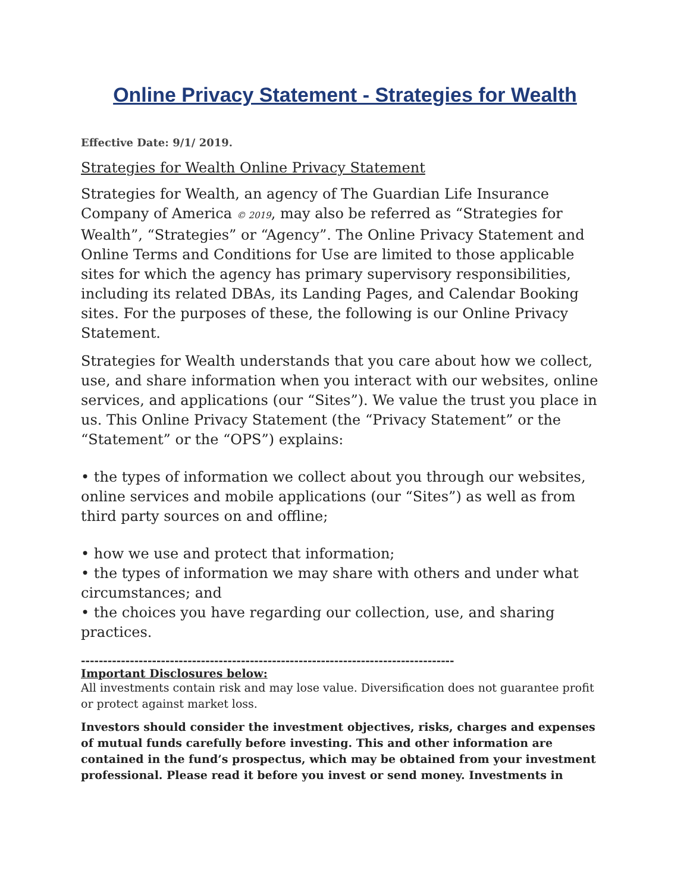Online Privacy Statement - Strategies for Wealth
Effective Date: 9/1/ 2019.
Strategies for Wealth Online Privacy Statement
Strategies for Wealth, an agency of The Guardian Life Insurance Company of America © 2019, may also be referred as “Strategies for Wealth”, “Strategies” or “Agency”. The Online Privacy Statement and Online Terms and Conditions for Use are limited to those applicable sites for which the agency has primary supervisory responsibilities, including its related DBAs, its Landing Pages, and Calendar Booking sites. For the purposes of these, the following is our Online Privacy Statement.
Strategies for Wealth understands that you care about how we collect, use, and share information when you interact with our websites, online services, and applications (our “Sites”). We value the trust you place in us. This Online Privacy Statement (the “Privacy Statement” or the “Statement” or the “OPS”) explains:
• the types of information we collect about you through our websites, online services and mobile applications (our “Sites”) as well as from third party sources on and offline;
• how we use and protect that information;
• the types of information we may share with others and under what circumstances; and
• the choices you have regarding our collection, use, and sharing practices.
------------------------------------------------------------------------------------
Important Disclosures below:
All investments contain risk and may lose value. Diversification does not guarantee profit or protect against market loss.
Investors should consider the investment objectives, risks, charges and expenses of mutual funds carefully before investing. This and other information are contained in the fund’s prospectus, which may be obtained from your investment professional. Please read it before you invest or send money. Investments in